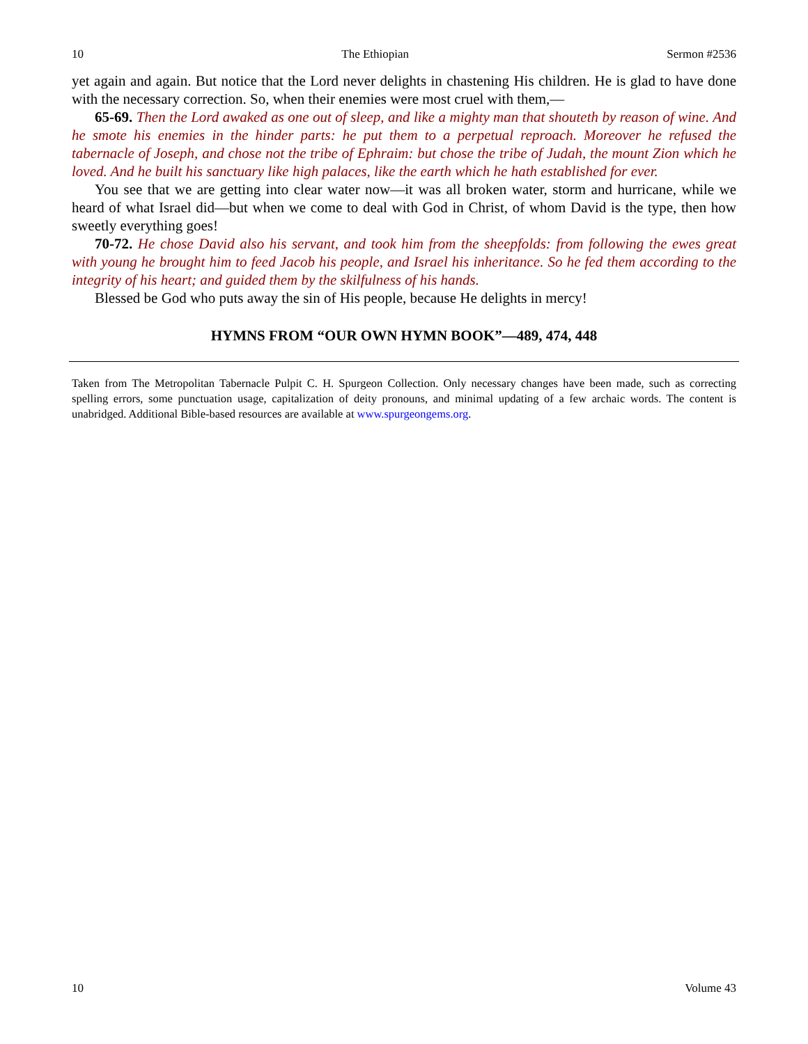10 The Ethiopian Sermon #2536
yet again and again. But notice that the Lord never delights in chastening His children. He is glad to have done with the necessary correction. So, when their enemies were most cruel with them,—
65-69. Then the Lord awaked as one out of sleep, and like a mighty man that shouteth by reason of wine. And he smote his enemies in the hinder parts: he put them to a perpetual reproach. Moreover he refused the tabernacle of Joseph, and chose not the tribe of Ephraim: but chose the tribe of Judah, the mount Zion which he loved. And he built his sanctuary like high palaces, like the earth which he hath established for ever.
You see that we are getting into clear water now—it was all broken water, storm and hurricane, while we heard of what Israel did—but when we come to deal with God in Christ, of whom David is the type, then how sweetly everything goes!
70-72. He chose David also his servant, and took him from the sheepfolds: from following the ewes great with young he brought him to feed Jacob his people, and Israel his inheritance. So he fed them according to the integrity of his heart; and guided them by the skilfulness of his hands.
Blessed be God who puts away the sin of His people, because He delights in mercy!
HYMNS FROM “OUR OWN HYMN BOOK”—489, 474, 448
Taken from The Metropolitan Tabernacle Pulpit C. H. Spurgeon Collection. Only necessary changes have been made, such as correcting spelling errors, some punctuation usage, capitalization of deity pronouns, and minimal updating of a few archaic words. The content is unabridged. Additional Bible-based resources are available at www.spurgeongems.org.
10 Volume 43